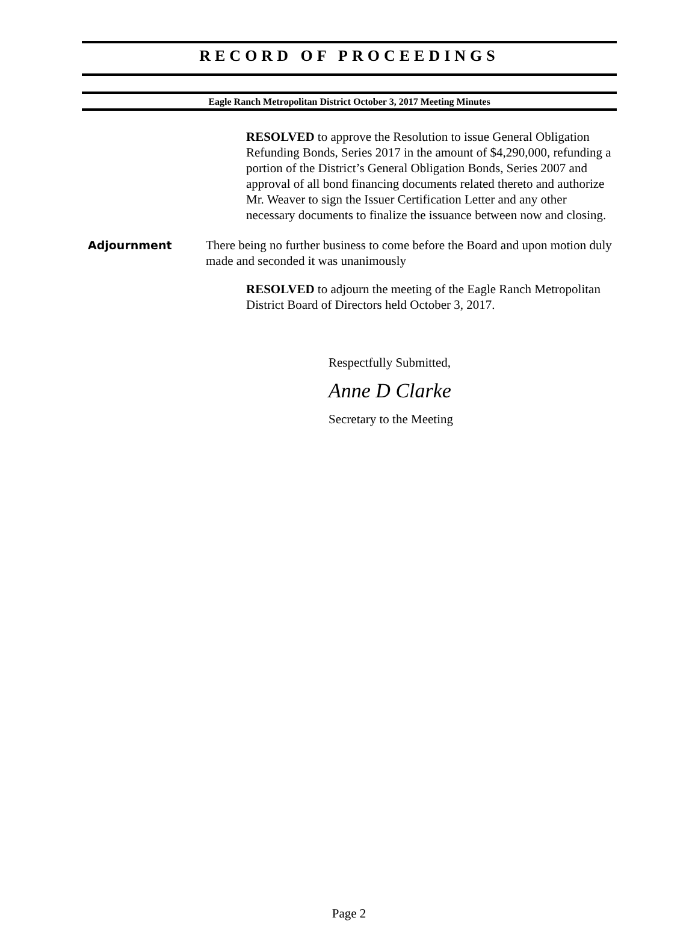RECORD OF PROCEEDINGS
Eagle Ranch Metropolitan District October 3, 2017 Meeting Minutes
RESOLVED to approve the Resolution to issue General Obligation Refunding Bonds, Series 2017 in the amount of $4,290,000, refunding a portion of the District’s General Obligation Bonds, Series 2007 and approval of all bond financing documents related thereto and authorize Mr. Weaver to sign the Issuer Certification Letter and any other necessary documents to finalize the issuance between now and closing.
Adjournment There being no further business to come before the Board and upon motion duly made and seconded it was unanimously
RESOLVED to adjourn the meeting of the Eagle Ranch Metropolitan District Board of Directors held October 3, 2017.
Respectfully Submitted,
Anne D Clarke
Secretary to the Meeting
Page 2